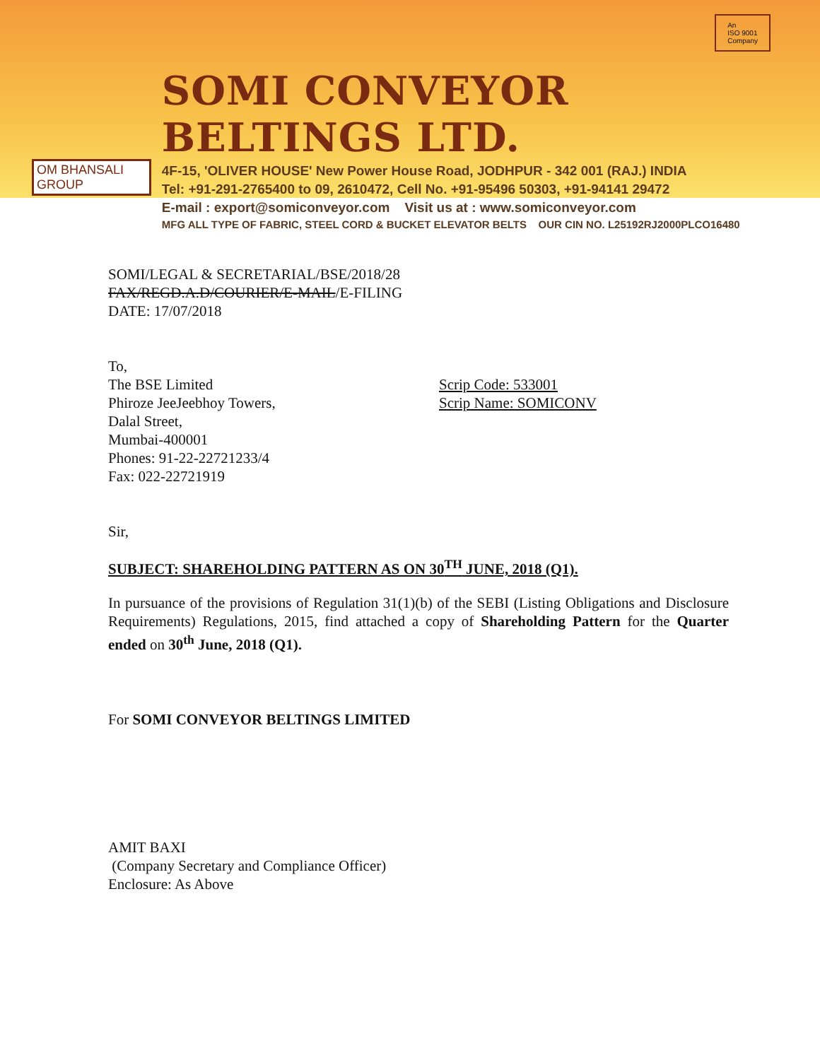OM BHANSALI GROUP
SOMI CONVEYOR BELTINGS LTD.
4F-15, 'OLIVER HOUSE' New Power House Road, JODHPUR - 342 001 (RAJ.) INDIA
Tel: +91-291-2765400 to 09, 2610472, Cell No. +91-95496 50303, +91-94141 29472
E-mail : export@somiconveyor.com Visit us at : www.somiconveyor.com
MFG ALL TYPE OF FABRIC, STEEL CORD & BUCKET ELEVATOR BELTS OUR CIN NO. L25192RJ2000PLCO16480
An
ISO 9001
Company
SOMI/LEGAL & SECRETARIAL/BSE/2018/28
FAX/REGD.A.D/COURIER/E-MAIL/E-FILING
DATE: 17/07/2018
To,
The BSE Limited
Phiroze JeeJeebhoy Towers,
Dalal Street,
Mumbai-400001
Phones: 91-22-22721233/4
Fax: 022-22721919
Scrip Code: 533001
Scrip Name: SOMICONV
Sir,
SUBJECT: SHAREHOLDING PATTERN AS ON 30<sup>TH</sup> JUNE, 2018 (Q1).
In pursuance of the provisions of Regulation 31(1)(b) of the SEBI (Listing Obligations and Disclosure Requirements) Regulations, 2015, find attached a copy of Shareholding Pattern for the Quarter ended on 30<sup>th</sup> June, 2018 (Q1).
For SOMI CONVEYOR BELTINGS LIMITED
AMIT BAXI
(Company Secretary and Compliance Officer)
Enclosure: As Above